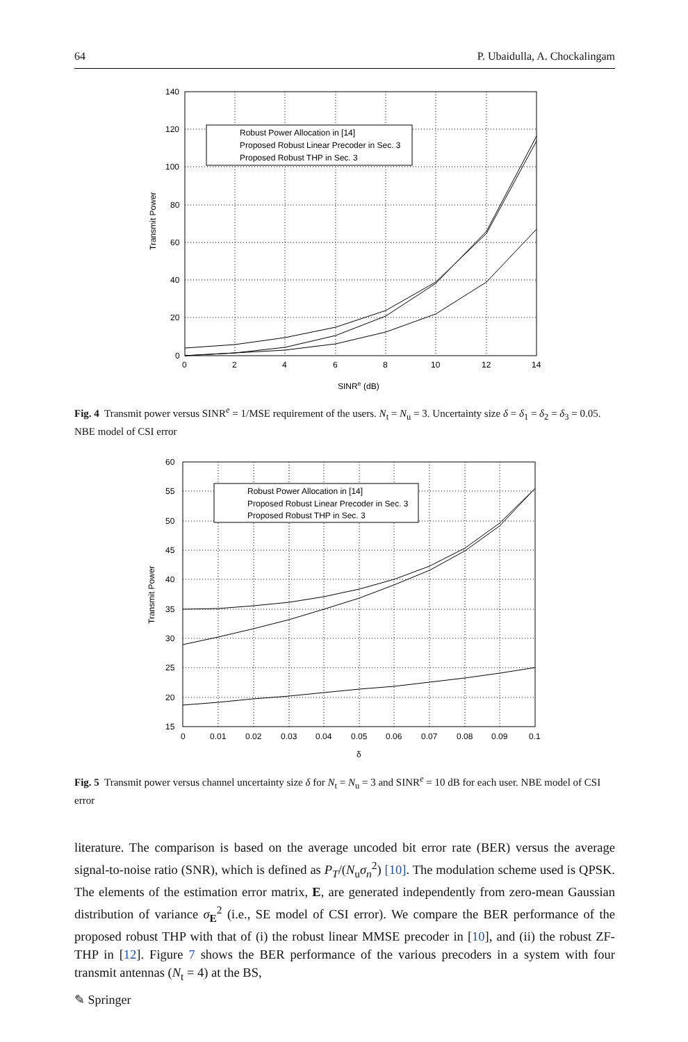64 P. Ubaidulla, A. Chockalingam
Robust Power Allocation in [14]
Proposed Robust Linear Precoder in Sec. 3
Proposed Robust THP in Sec. 3
140
120
100
80
60
40
20
0
0
2
4
6
8
10
12
14
SINRe (dB)
Transmit Power
Fig. 4 Transmit power versus SINR<sup>e</sup> = 1/MSE requirement of the users. N<sub>t</sub> = N<sub>u</sub> = 3. Uncertainty size δ = δ<sub>1</sub> = δ<sub>2</sub> = δ<sub>3</sub> = 0.05. NBE model of CSI error
Robust Power Allocation in [14]
Proposed Robust Linear Precoder in Sec. 3
Proposed Robust THP in Sec. 3
60
55
50
45
40
35
30
25
20
15
0
0.01
0.02
0.03
0.04
0.05
0.06
0.07
0.08
0.09
0.1
δ
Transmit Power
Fig. 5 Transmit power versus channel uncertainty size δ for N<sub>t</sub> = N<sub>u</sub> = 3 and SINR<sup>e</sup> = 10 dB for each user. NBE model of CSI error
literature. The comparison is based on the average uncoded bit error rate (BER) versus the average signal-to-noise ratio (SNR), which is defined as P<sub>T</sub>/(N<sub>u</sub>σ<sub>n</sub><sup>2</sup>) [10]. The modulation scheme used is QPSK. The elements of the estimation error matrix, E, are generated independently from zero-mean Gaussian distribution of variance σ<sub>E</sub><sup>2</sup> (i.e., SE model of CSI error). We compare the BER performance of the proposed robust THP with that of (i) the robust linear MMSE precoder in [10], and (ii) the robust ZF-THP in [12]. Figure 7 shows the BER performance of the various precoders in a system with four transmit antennas (N<sub>t</sub> = 4) at the BS,
✎ Springer